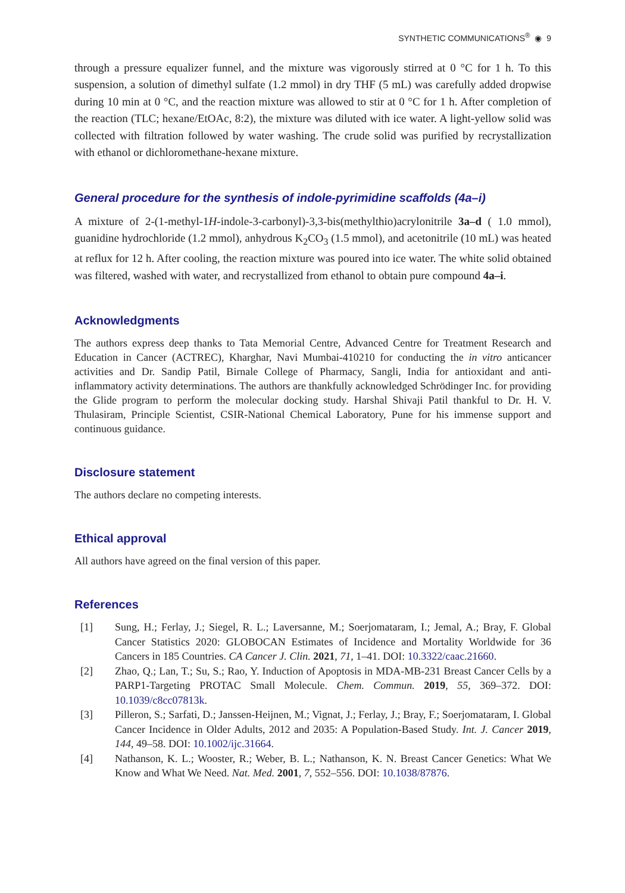SYNTHETIC COMMUNICATIONS<sup>®</sup> ◉ 9
through a pressure equalizer funnel, and the mixture was vigorously stirred at 0 °C for 1 h. To this suspension, a solution of dimethyl sulfate (1.2 mmol) in dry THF (5 mL) was carefully added dropwise during 10 min at 0 °C, and the reaction mixture was allowed to stir at 0 °C for 1 h. After completion of the reaction (TLC; hexane/EtOAc, 8:2), the mixture was diluted with ice water. A light-yellow solid was collected with filtration followed by water washing. The crude solid was purified by recrystallization with ethanol or dichloromethane-hexane mixture.
General procedure for the synthesis of indole-pyrimidine scaffolds (4a–i)
A mixture of 2-(1-methyl-1H-indole-3-carbonyl)-3,3-bis(methylthio)acrylonitrile 3a–d ( 1.0 mmol), guanidine hydrochloride (1.2 mmol), anhydrous K<sub>2</sub>CO<sub>3</sub> (1.5 mmol), and acetonitrile (10 mL) was heated at reflux for 12 h. After cooling, the reaction mixture was poured into ice water. The white solid obtained was filtered, washed with water, and recrystallized from ethanol to obtain pure compound 4a–i.
Acknowledgments
The authors express deep thanks to Tata Memorial Centre, Advanced Centre for Treatment Research and Education in Cancer (ACTREC), Kharghar, Navi Mumbai-410210 for conducting the in vitro anticancer activities and Dr. Sandip Patil, Birnale College of Pharmacy, Sangli, India for antioxidant and anti-inflammatory activity determinations. The authors are thankfully acknowledged Schrödinger Inc. for providing the Glide program to perform the molecular docking study. Harshal Shivaji Patil thankful to Dr. H. V. Thulasiram, Principle Scientist, CSIR-National Chemical Laboratory, Pune for his immense support and continuous guidance.
Disclosure statement
The authors declare no competing interests.
Ethical approval
All authors have agreed on the final version of this paper.
References
[1] Sung, H.; Ferlay, J.; Siegel, R. L.; Laversanne, M.; Soerjomataram, I.; Jemal, A.; Bray, F. Global Cancer Statistics 2020: GLOBOCAN Estimates of Incidence and Mortality Worldwide for 36 Cancers in 185 Countries. CA Cancer J. Clin. 2021, 71, 1–41. DOI: 10.3322/caac.21660.
[2] Zhao, Q.; Lan, T.; Su, S.; Rao, Y. Induction of Apoptosis in MDA-MB-231 Breast Cancer Cells by a PARP1-Targeting PROTAC Small Molecule. Chem. Commun. 2019, 55, 369–372. DOI: 10.1039/c8cc07813k.
[3] Pilleron, S.; Sarfati, D.; Janssen-Heijnen, M.; Vignat, J.; Ferlay, J.; Bray, F.; Soerjomataram, I. Global Cancer Incidence in Older Adults, 2012 and 2035: A Population-Based Study. Int. J. Cancer 2019, 144, 49–58. DOI: 10.1002/ijc.31664.
[4] Nathanson, K. L.; Wooster, R.; Weber, B. L.; Nathanson, K. N. Breast Cancer Genetics: What We Know and What We Need. Nat. Med. 2001, 7, 552–556. DOI: 10.1038/87876.